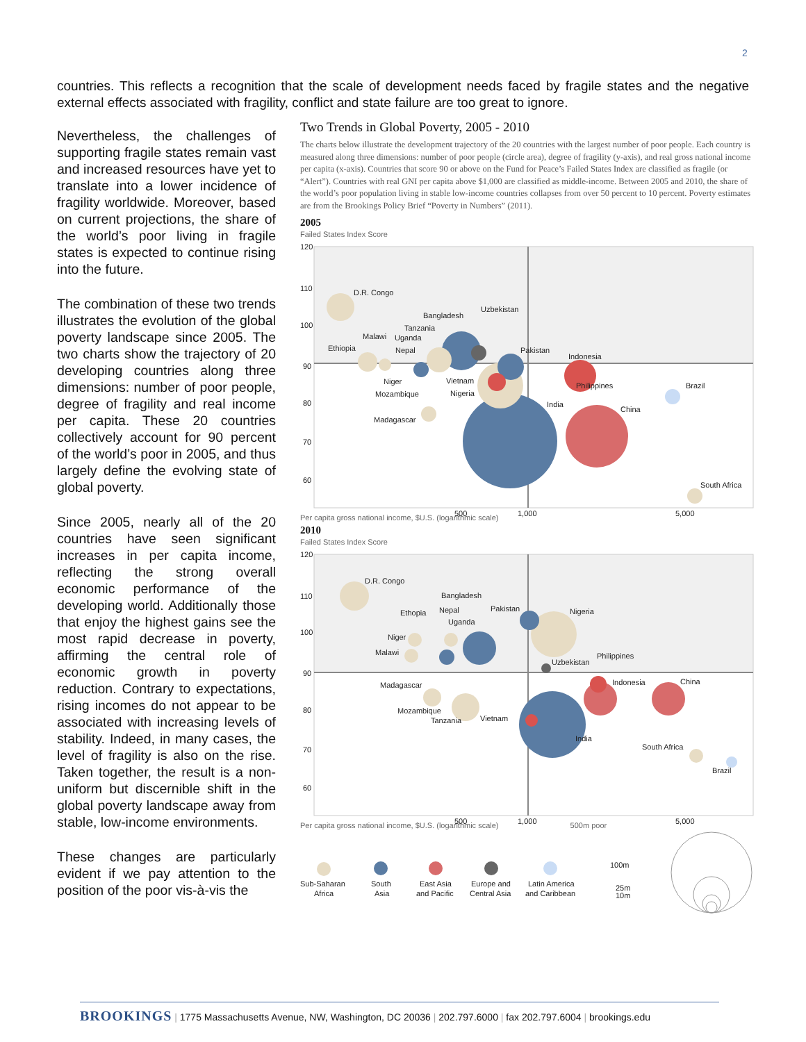2
countries. This reflects a recognition that the scale of development needs faced by fragile states and the negative external effects associated with fragility, conflict and state failure are too great to ignore.
Nevertheless, the challenges of supporting fragile states remain vast and increased resources have yet to translate into a lower incidence of fragility worldwide. Moreover, based on current projections, the share of the world’s poor living in fragile states is expected to continue rising into the future.
The combination of these two trends illustrates the evolution of the global poverty landscape since 2005. The two charts show the trajectory of 20 developing countries along three dimensions: number of poor people, degree of fragility and real income per capita. These 20 countries collectively account for 90 percent of the world’s poor in 2005, and thus largely define the evolving state of global poverty.
Since 2005, nearly all of the 20 countries have seen significant increases in per capita income, reflecting the strong overall economic performance of the developing world. Additionally those that enjoy the highest gains see the most rapid decrease in poverty, affirming the central role of economic growth in poverty reduction. Contrary to expectations, rising incomes do not appear to be associated with increasing levels of stability. Indeed, in many cases, the level of fragility is also on the rise. Taken together, the result is a non-uniform but discernible shift in the global poverty landscape away from stable, low-income environments.
These changes are particularly evident if we pay attention to the position of the poor vis-à-vis the
Two Trends in Global Poverty, 2005 - 2010
The charts below illustrate the development trajectory of the 20 countries with the largest number of poor people. Each country is measured along three dimensions: number of poor people (circle area), degree of fragility (y-axis), and real gross national income per capita (x-axis). Countries that score 90 or above on the Fund for Peace’s Failed States Index are classified as fragile (or “Alert”). Countries with real GNI per capita above $1,000 are classified as middle-income. Between 2005 and 2010, the share of the world’s poor population living in stable low-income countries collapses from over 50 percent to 10 percent. Poverty estimates are from the Brookings Policy Brief “Poverty in Numbers” (2011).
2005
Failed States Index Score
120
110
100
90
80
70
60
D.R. Congo
Bangladesh
Uzbekistan
Tanzania
Malawi
Uganda
Ethiopia
Nepal
Pakistan
Indonesia
Niger
Vietnam
Philippines
Brazil
Mozambique
Nigeria
India
China
Madagascar
South Africa
500
1,000
5,000
Per capita gross national income, $U.S. (logarithmic scale)
2010
Failed States Index Score
120
110
100
90
80
70
60
D.R. Congo
Bangladesh
Pakistan
Nepal
Ethopia
Nigeria
Uganda
Niger
Malawi
Philippines
Uzbekistan
Indonesia
China
Madagascar
Mozambique
Tanzania
Vietnam
India
South Africa
Brazil
500
1,000
5,000
Per capita gross national income, $U.S. (logarithmic scale) 500m poor
Sub-Saharan
Africa
South
Asia
East Asia
and Pacific
Europe and
Central Asia
Latin America
and Caribbean
100m
25m
10m
BROOKINGS | 1775 Massachusetts Avenue, NW, Washington, DC 20036 | 202.797.6000 | fax 202.797.6004 | brookings.edu